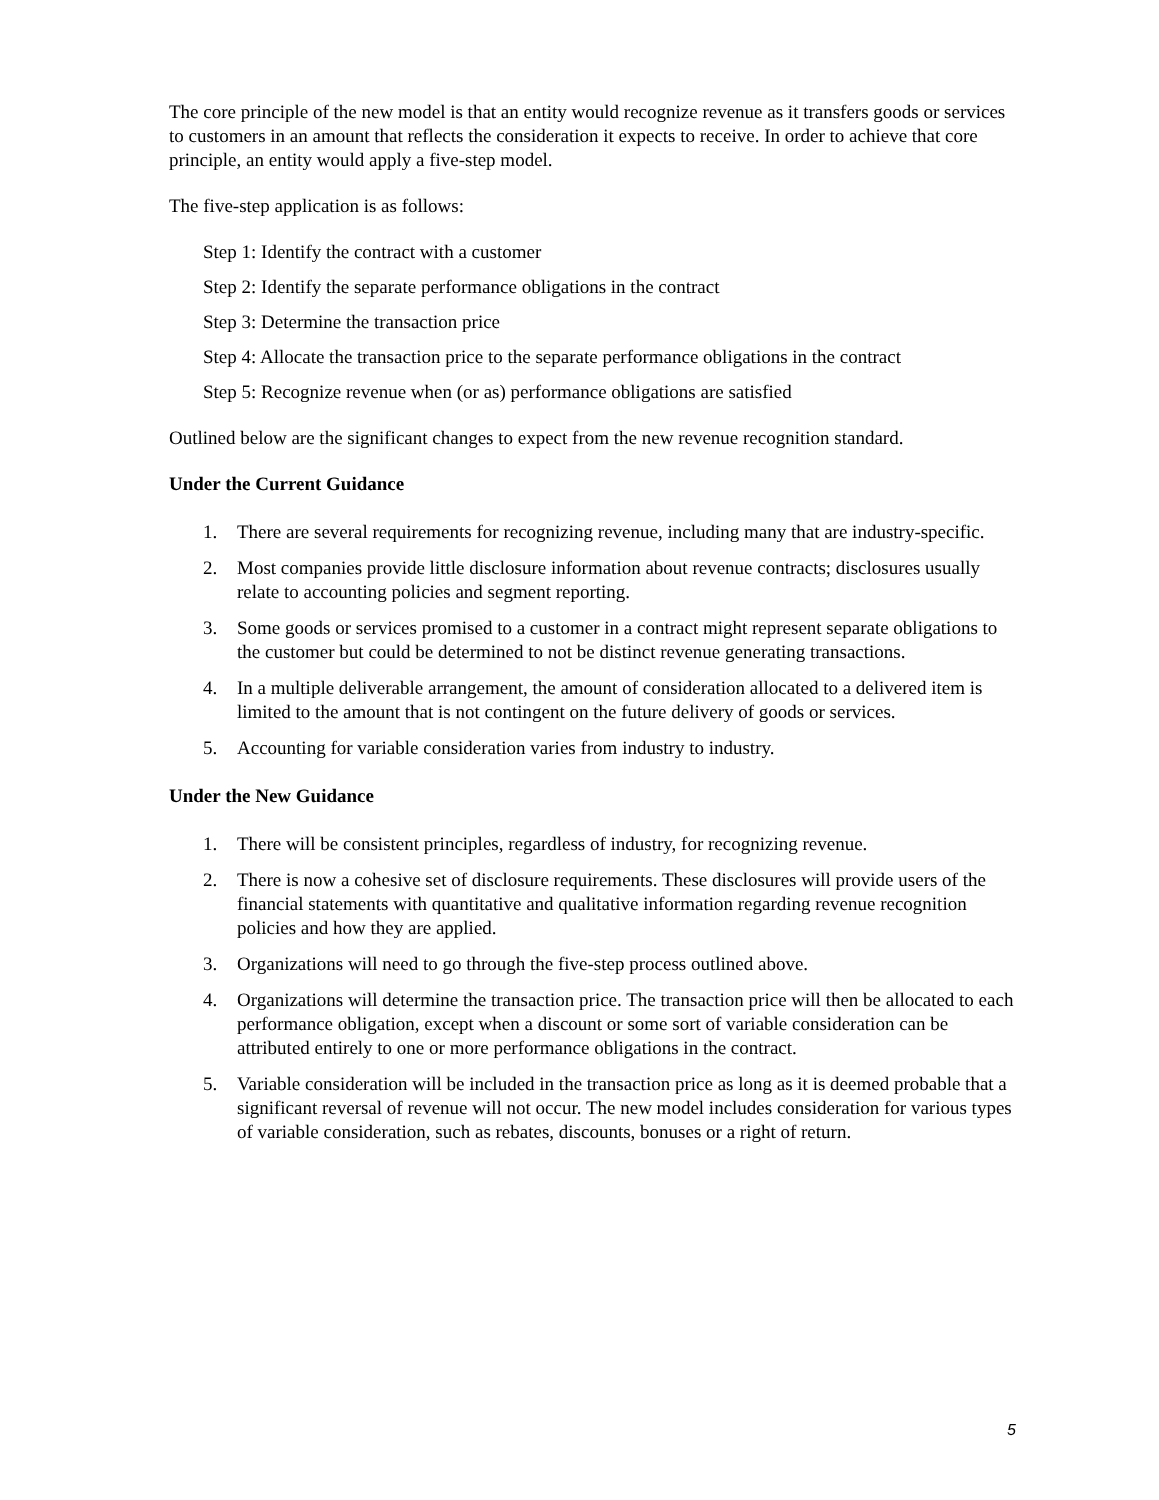The core principle of the new model is that an entity would recognize revenue as it transfers goods or services to customers in an amount that reflects the consideration it expects to receive. In order to achieve that core principle, an entity would apply a five-step model.
The five-step application is as follows:
Step 1: Identify the contract with a customer
Step 2: Identify the separate performance obligations in the contract
Step 3: Determine the transaction price
Step 4: Allocate the transaction price to the separate performance obligations in the contract
Step 5: Recognize revenue when (or as) performance obligations are satisfied
Outlined below are the significant changes to expect from the new revenue recognition standard.
Under the Current Guidance
1. There are several requirements for recognizing revenue, including many that are industry-specific.
2. Most companies provide little disclosure information about revenue contracts; disclosures usually relate to accounting policies and segment reporting.
3. Some goods or services promised to a customer in a contract might represent separate obligations to the customer but could be determined to not be distinct revenue generating transactions.
4. In a multiple deliverable arrangement, the amount of consideration allocated to a delivered item is limited to the amount that is not contingent on the future delivery of goods or services.
5. Accounting for variable consideration varies from industry to industry.
Under the New Guidance
1. There will be consistent principles, regardless of industry, for recognizing revenue.
2. There is now a cohesive set of disclosure requirements. These disclosures will provide users of the financial statements with quantitative and qualitative information regarding revenue recognition policies and how they are applied.
3. Organizations will need to go through the five-step process outlined above.
4. Organizations will determine the transaction price. The transaction price will then be allocated to each performance obligation, except when a discount or some sort of variable consideration can be attributed entirely to one or more performance obligations in the contract.
5. Variable consideration will be included in the transaction price as long as it is deemed probable that a significant reversal of revenue will not occur. The new model includes consideration for various types of variable consideration, such as rebates, discounts, bonuses or a right of return.
5